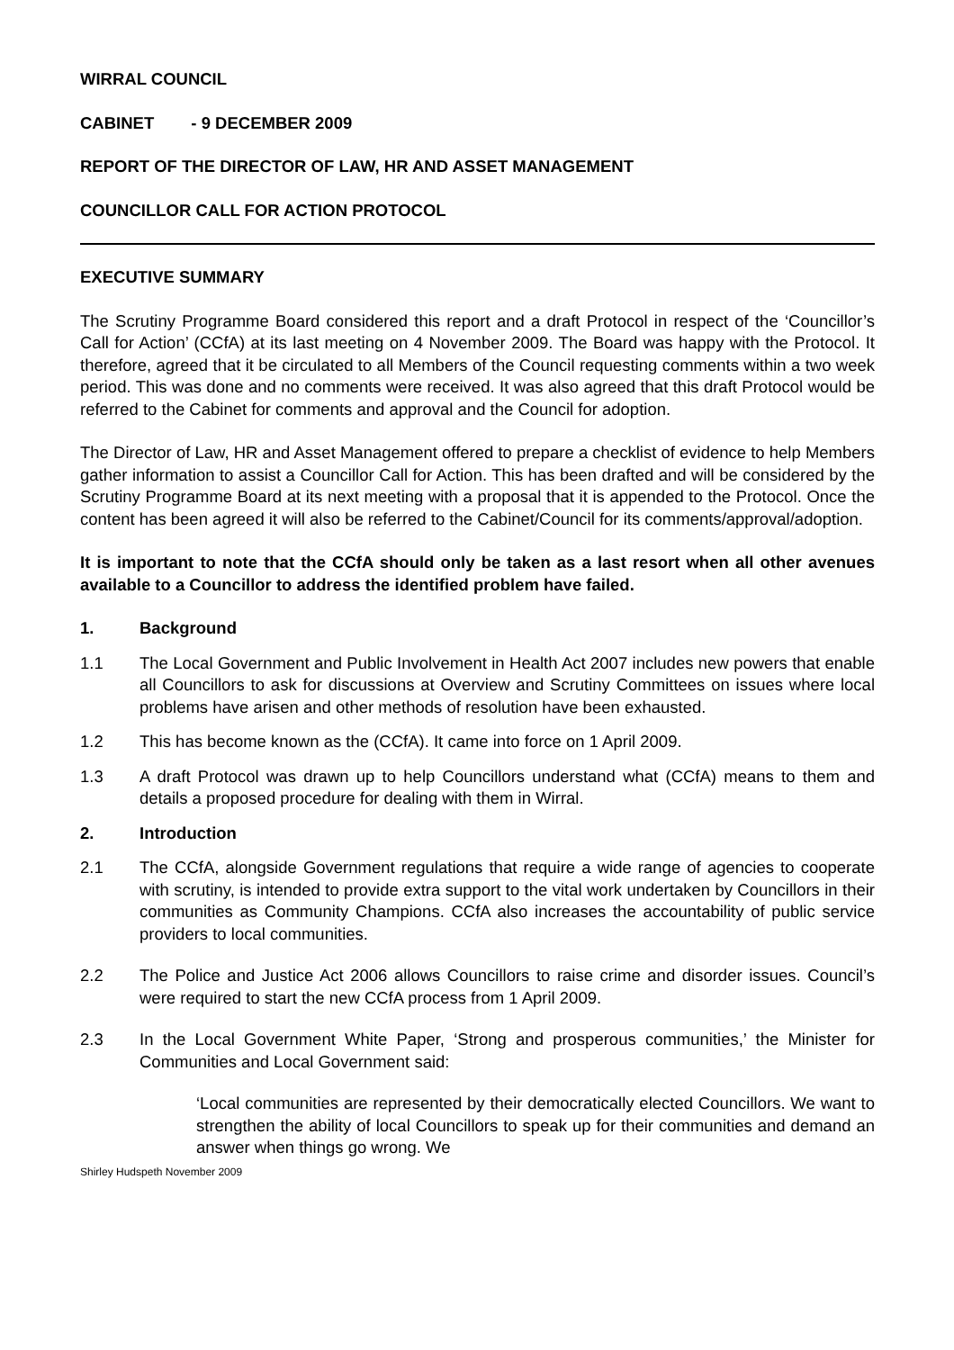WIRRAL COUNCIL
CABINET - 9 DECEMBER 2009
REPORT OF THE DIRECTOR OF LAW, HR AND ASSET MANAGEMENT
COUNCILLOR CALL FOR ACTION PROTOCOL
EXECUTIVE SUMMARY
The Scrutiny Programme Board considered this report and a draft Protocol in respect of the ‘Councillor’s Call for Action’ (CCfA) at its last meeting on 4 November 2009. The Board was happy with the Protocol. It therefore, agreed that it be circulated to all Members of the Council requesting comments within a two week period. This was done and no comments were received. It was also agreed that this draft Protocol would be referred to the Cabinet for comments and approval and the Council for adoption.
The Director of Law, HR and Asset Management offered to prepare a checklist of evidence to help Members gather information to assist a Councillor Call for Action. This has been drafted and will be considered by the Scrutiny Programme Board at its next meeting with a proposal that it is appended to the Protocol. Once the content has been agreed it will also be referred to the Cabinet/Council for its comments/approval/adoption.
It is important to note that the CCfA should only be taken as a last resort when all other avenues available to a Councillor to address the identified problem have failed.
1. Background
1.1 The Local Government and Public Involvement in Health Act 2007 includes new powers that enable all Councillors to ask for discussions at Overview and Scrutiny Committees on issues where local problems have arisen and other methods of resolution have been exhausted.
1.2 This has become known as the (CCfA). It came into force on 1 April 2009.
1.3 A draft Protocol was drawn up to help Councillors understand what (CCfA) means to them and details a proposed procedure for dealing with them in Wirral.
2. Introduction
2.1 The CCfA, alongside Government regulations that require a wide range of agencies to cooperate with scrutiny, is intended to provide extra support to the vital work undertaken by Councillors in their communities as Community Champions. CCfA also increases the accountability of public service providers to local communities.
2.2 The Police and Justice Act 2006 allows Councillors to raise crime and disorder issues. Council’s were required to start the new CCfA process from 1 April 2009.
2.3 In the Local Government White Paper, ‘Strong and prosperous communities,’ the Minister for Communities and Local Government said:
‘Local communities are represented by their democratically elected Councillors. We want to strengthen the ability of local Councillors to speak up for their communities and demand an answer when things go wrong. We
Shirley Hudspeth November 2009